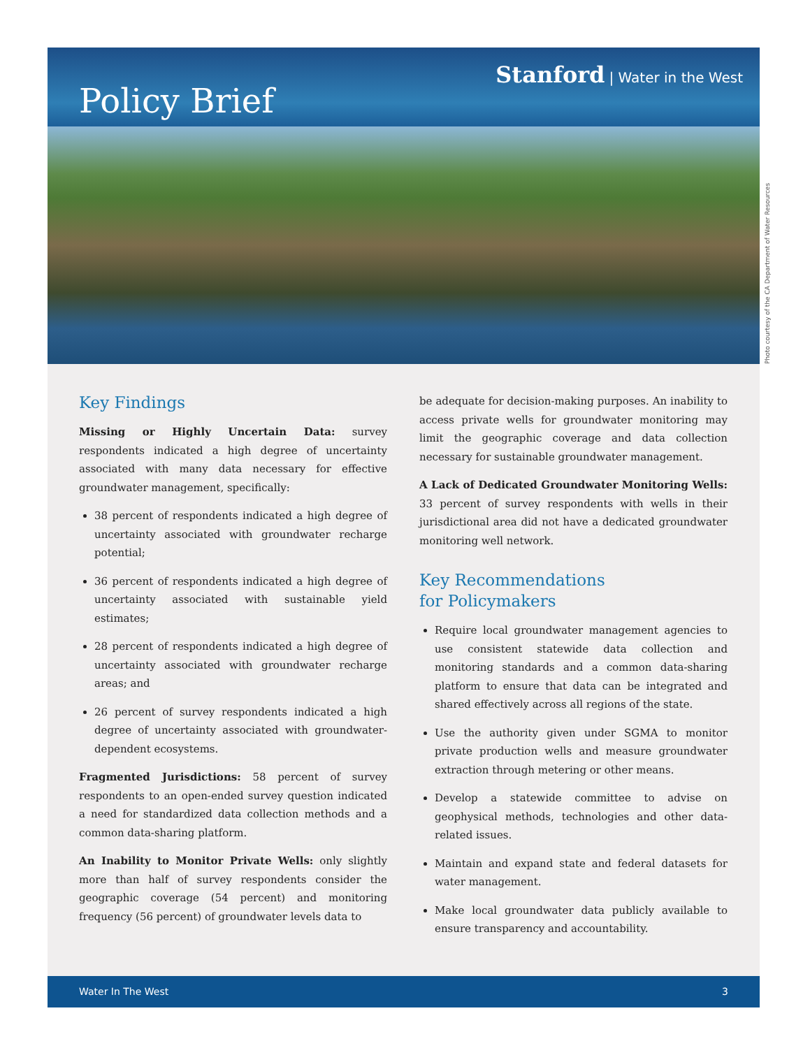Policy Brief
Stanford | Water in the West
Photo courtesy of the CA Department of Water Resources
Key Findings
Missing or Highly Uncertain Data: survey respondents indicated a high degree of uncertainty associated with many data necessary for effective groundwater management, specifically:
38 percent of respondents indicated a high degree of uncertainty associated with groundwater recharge potential;
36 percent of respondents indicated a high degree of uncertainty associated with sustainable yield estimates;
28 percent of respondents indicated a high degree of uncertainty associated with groundwater recharge areas; and
26 percent of survey respondents indicated a high degree of uncertainty associated with groundwater-dependent ecosystems.
Fragmented Jurisdictions: 58 percent of survey respondents to an open-ended survey question indicated a need for standardized data collection methods and a common data-sharing platform.
An Inability to Monitor Private Wells: only slightly more than half of survey respondents consider the geographic coverage (54 percent) and monitoring frequency (56 percent) of groundwater levels data to
be adequate for decision-making purposes. An inability to access private wells for groundwater monitoring may limit the geographic coverage and data collection necessary for sustainable groundwater management.
A Lack of Dedicated Groundwater Monitoring Wells: 33 percent of survey respondents with wells in their jurisdictional area did not have a dedicated groundwater monitoring well network.
Key Recommendations
for Policymakers
Require local groundwater management agencies to use consistent statewide data collection and monitoring standards and a common data-sharing platform to ensure that data can be integrated and shared effectively across all regions of the state.
Use the authority given under SGMA to monitor private production wells and measure groundwater extraction through metering or other means.
Develop a statewide committee to advise on geophysical methods, technologies and other data-related issues.
Maintain and expand state and federal datasets for water management.
Make local groundwater data publicly available to ensure transparency and accountability.
Water In The West 3